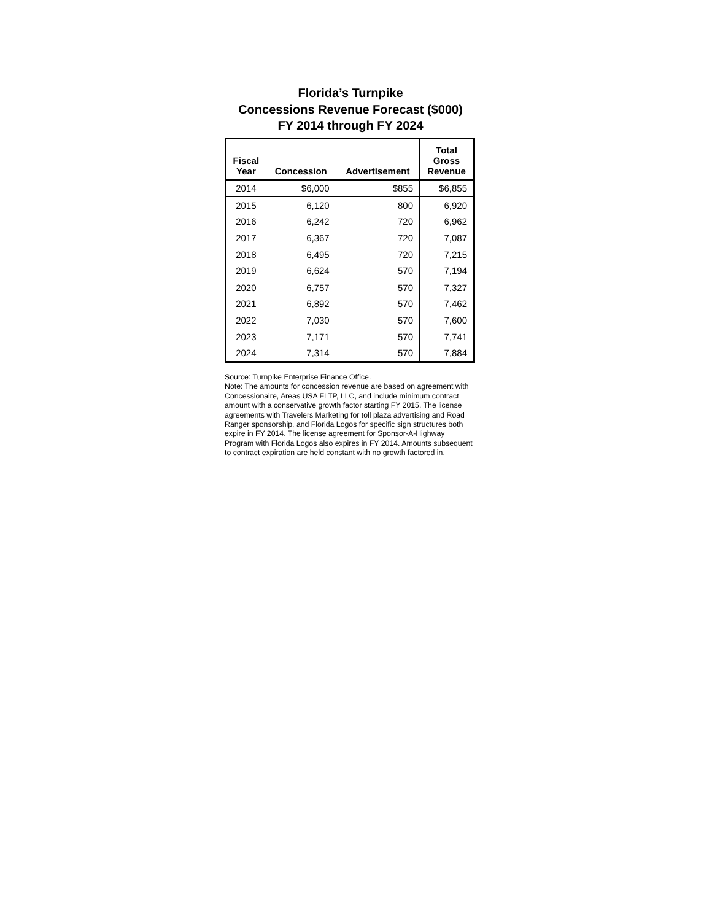Florida’s Turnpike
Concessions Revenue Forecast ($000)
FY 2014 through FY 2024
| Fiscal Year | Concession | Advertisement | Total Gross Revenue |
| --- | --- | --- | --- |
| 2014 | $6,000 | $855 | $6,855 |
| 2015 | 6,120 | 800 | 6,920 |
| 2016 | 6,242 | 720 | 6,962 |
| 2017 | 6,367 | 720 | 7,087 |
| 2018 | 6,495 | 720 | 7,215 |
| 2019 | 6,624 | 570 | 7,194 |
| 2020 | 6,757 | 570 | 7,327 |
| 2021 | 6,892 | 570 | 7,462 |
| 2022 | 7,030 | 570 | 7,600 |
| 2023 | 7,171 | 570 | 7,741 |
| 2024 | 7,314 | 570 | 7,884 |
Source: Turnpike Enterprise Finance Office.
Note: The amounts for concession revenue are based on agreement with Concessionaire, Areas USA FLTP, LLC, and include minimum contract amount with a conservative growth factor starting FY 2015. The license agreements with Travelers Marketing for toll plaza advertising and Road Ranger sponsorship, and Florida Logos for specific sign structures both expire in FY 2014. The license agreement for Sponsor-A-Highway Program with Florida Logos also expires in FY 2014. Amounts subsequent to contract expiration are held constant with no growth factored in.